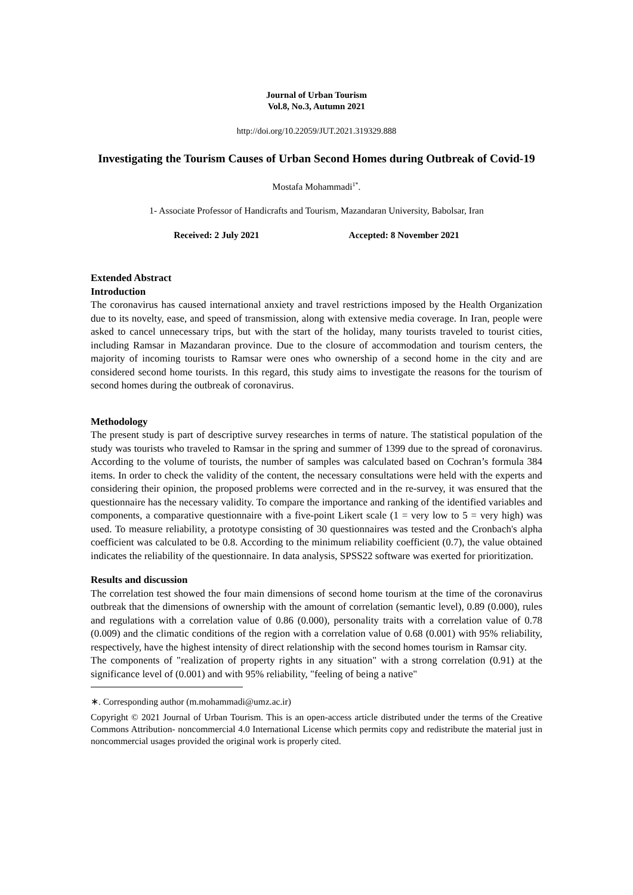Journal of Urban Tourism
Vol.8, No.3, Autumn 2021
http://doi.org/10.22059/JUT.2021.319329.888
Investigating the Tourism Causes of Urban Second Homes during Outbreak of Covid-19
Mostafa Mohammadi<sup>1*</sup>.
1- Associate Professor of Handicrafts and Tourism, Mazandaran University, Babolsar, Iran
Received: 2 July 2021 Accepted: 8 November 2021
Extended Abstract
Introduction
The coronavirus has caused international anxiety and travel restrictions imposed by the Health Organization due to its novelty, ease, and speed of transmission, along with extensive media coverage. In Iran, people were asked to cancel unnecessary trips, but with the start of the holiday, many tourists traveled to tourist cities, including Ramsar in Mazandaran province. Due to the closure of accommodation and tourism centers, the majority of incoming tourists to Ramsar were ones who ownership of a second home in the city and are considered second home tourists. In this regard, this study aims to investigate the reasons for the tourism of second homes during the outbreak of coronavirus.
Methodology
The present study is part of descriptive survey researches in terms of nature. The statistical population of the study was tourists who traveled to Ramsar in the spring and summer of 1399 due to the spread of coronavirus. According to the volume of tourists, the number of samples was calculated based on Cochran’s formula 384 items. In order to check the validity of the content, the necessary consultations were held with the experts and considering their opinion, the proposed problems were corrected and in the re-survey, it was ensured that the questionnaire has the necessary validity. To compare the importance and ranking of the identified variables and components, a comparative questionnaire with a five-point Likert scale (1 = very low to 5 = very high) was used. To measure reliability, a prototype consisting of 30 questionnaires was tested and the Cronbach's alpha coefficient was calculated to be 0.8. According to the minimum reliability coefficient (0.7), the value obtained indicates the reliability of the questionnaire. In data analysis, SPSS22 software was exerted for prioritization.
Results and discussion
The correlation test showed the four main dimensions of second home tourism at the time of the coronavirus outbreak that the dimensions of ownership with the amount of correlation (semantic level), 0.89 (0.000), rules and regulations with a correlation value of 0.86 (0.000), personality traits with a correlation value of 0.78 (0.009) and the climatic conditions of the region with a correlation value of 0.68 (0.001) with 95% reliability, respectively, have the highest intensity of direct relationship with the second homes tourism in Ramsar city.
The components of "realization of property rights in any situation" with a strong correlation (0.91) at the significance level of (0.001) and with 95% reliability, "feeling of being a native"
∗. Corresponding author (m.mohammadi@umz.ac.ir)
Copyright © 2021 Journal of Urban Tourism. This is an open-access article distributed under the terms of the Creative Commons Attribution- noncommercial 4.0 International License which permits copy and redistribute the material just in noncommercial usages provided the original work is properly cited.